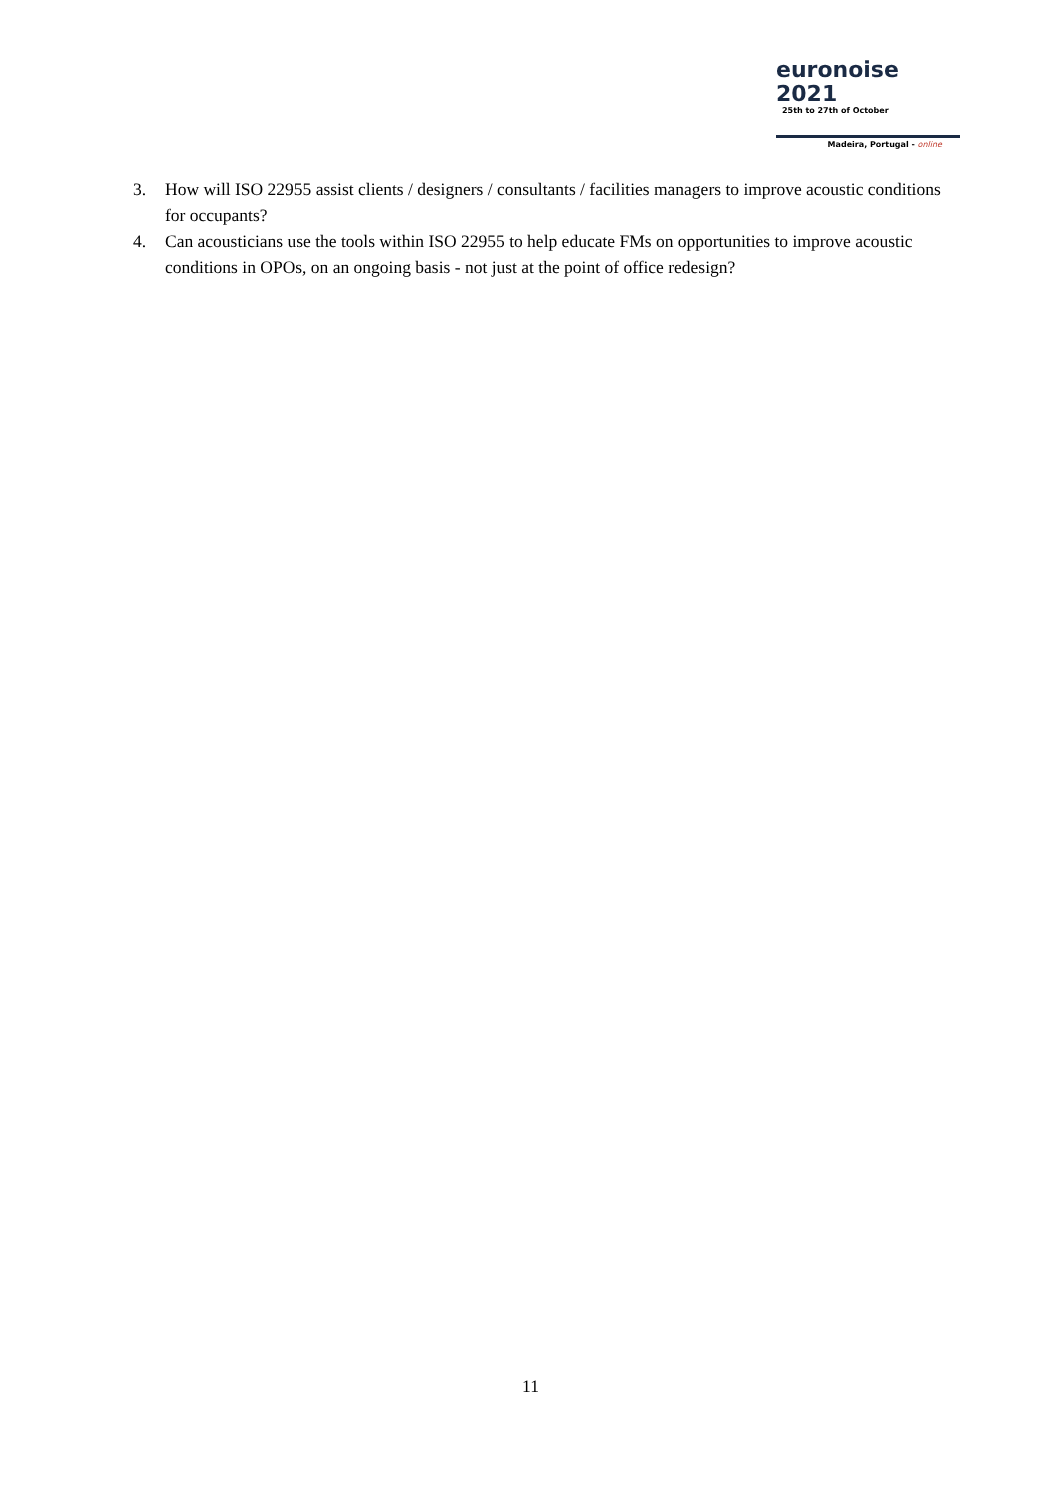euronoise 2021
25th to 27th of October
Madeira, Portugal - online
3. How will ISO 22955 assist clients / designers / consultants / facilities managers to improve acoustic conditions for occupants?
4. Can acousticians use the tools within ISO 22955 to help educate FMs on opportunities to improve acoustic conditions in OPOs, on an ongoing basis - not just at the point of office redesign?
11